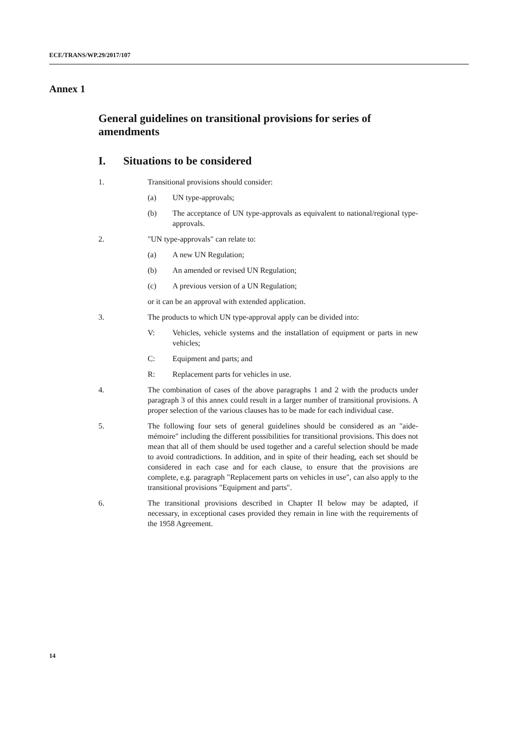ECE/TRANS/WP.29/2017/107
Annex 1
General guidelines on transitional provisions for series of amendments
I. Situations to be considered
1. Transitional provisions should consider:
(a) UN type-approvals;
(b) The acceptance of UN type-approvals as equivalent to national/regional type-approvals.
2. "UN type-approvals" can relate to:
(a) A new UN Regulation;
(b) An amended or revised UN Regulation;
(c) A previous version of a UN Regulation;
or it can be an approval with extended application.
3. The products to which UN type-approval apply can be divided into:
V: Vehicles, vehicle systems and the installation of equipment or parts in new vehicles;
C: Equipment and parts; and
R: Replacement parts for vehicles in use.
4. The combination of cases of the above paragraphs 1 and 2 with the products under paragraph 3 of this annex could result in a larger number of transitional provisions. A proper selection of the various clauses has to be made for each individual case.
5. The following four sets of general guidelines should be considered as an "aide-mémoire" including the different possibilities for transitional provisions. This does not mean that all of them should be used together and a careful selection should be made to avoid contradictions. In addition, and in spite of their heading, each set should be considered in each case and for each clause, to ensure that the provisions are complete, e.g. paragraph "Replacement parts on vehicles in use", can also apply to the transitional provisions "Equipment and parts".
6. The transitional provisions described in Chapter II below may be adapted, if necessary, in exceptional cases provided they remain in line with the requirements of the 1958 Agreement.
14